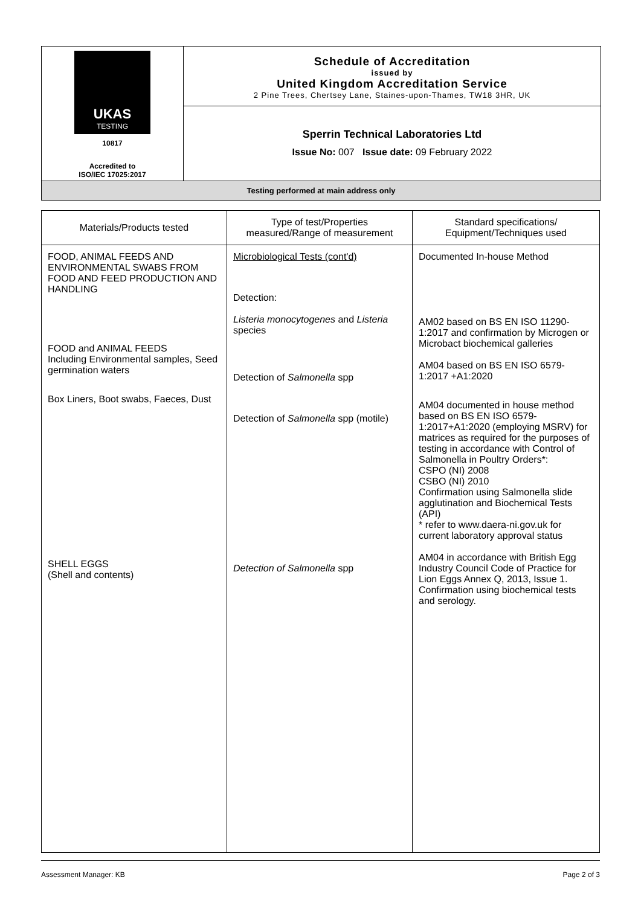UKAS
TESTING
10817
Accredited to
ISO/IEC 17025:2017
Schedule of Accreditation
issued by
United Kingdom Accreditation Service
2 Pine Trees, Chertsey Lane, Staines-upon-Thames, TW18 3HR, UK
Sperrin Technical Laboratories Ltd
Issue No: 007 Issue date: 09 February 2022
Testing performed at main address only
| Materials/Products tested | Type of test/Properties measured/Range of measurement | Standard specifications/ Equipment/Techniques used |
| --- | --- | --- |
| FOOD, ANIMAL FEEDS AND ENVIRONMENTAL SWABS FROM FOOD AND FEED PRODUCTION AND HANDLING FOOD and ANIMAL FEEDS Including Environmental samples, Seed germination waters Box Liners, Boot swabs, Faeces, Dust SHELL EGGS (Shell and contents) | Microbiological Tests (cont'd) Detection: Listeria monocytogenes and Listeria species Detection of Salmonella spp Detection of Salmonella spp (motile) Detection of Salmonella spp | Documented In-house Method AM02 based on BS EN ISO 11290-1:2017 and confirmation by Microgen or Microbact biochemical galleries AM04 based on BS EN ISO 6579-1:2017 +A1:2020 AM04 documented in house method based on BS EN ISO 6579-1:2017+A1:2020 (employing MSRV) for matrices as required for the purposes of testing in accordance with Control of Salmonella in Poultry Orders*: CSPO (NI) 2008 CSBO (NI) 2010 Confirmation using Salmonella slide agglutination and Biochemical Tests (API) * refer to www.daera-ni.gov.uk for current laboratory approval status AM04 in accordance with British Egg Industry Council Code of Practice for Lion Eggs Annex Q, 2013, Issue 1. Confirmation using biochemical tests and serology. |
Assessment Manager: KB Page 2 of 3